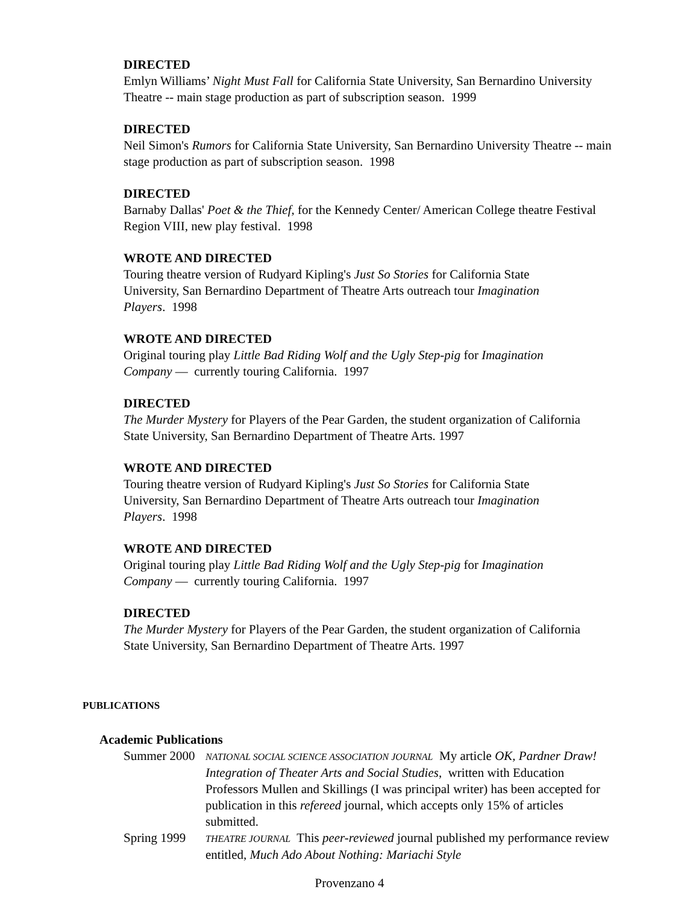DIRECTED
Emlyn Williams’ Night Must Fall for California State University, San Bernardino University Theatre -- main stage production as part of subscription season. 1999
DIRECTED
Neil Simon's Rumors for California State University, San Bernardino University Theatre -- main stage production as part of subscription season. 1998
DIRECTED
Barnaby Dallas' Poet & the Thief, for the Kennedy Center/ American College theatre Festival Region VIII, new play festival. 1998
WROTE AND DIRECTED
Touring theatre version of Rudyard Kipling's Just So Stories for California State University, San Bernardino Department of Theatre Arts outreach tour Imagination Players. 1998
WROTE AND DIRECTED
Original touring play Little Bad Riding Wolf and the Ugly Step-pig for Imagination Company — currently touring California. 1997
DIRECTED
The Murder Mystery for Players of the Pear Garden, the student organization of California State University, San Bernardino Department of Theatre Arts. 1997
WROTE AND DIRECTED
Touring theatre version of Rudyard Kipling's Just So Stories for California State University, San Bernardino Department of Theatre Arts outreach tour Imagination Players. 1998
WROTE AND DIRECTED
Original touring play Little Bad Riding Wolf and the Ugly Step-pig for Imagination Company — currently touring California. 1997
DIRECTED
The Murder Mystery for Players of the Pear Garden, the student organization of California State University, San Bernardino Department of Theatre Arts. 1997
PUBLICATIONS
Academic Publications
Summer 2000
NATIONAL SOCIAL SCIENCE ASSOCIATION JOURNAL My article OK, Pardner Draw! Integration of Theater Arts and Social Studies, written with Education Professors Mullen and Skillings (I was principal writer) has been accepted for publication in this refereed journal, which accepts only 15% of articles submitted.
Spring 1999
THEATRE JOURNAL This peer-reviewed journal published my performance review entitled, Much Ado About Nothing: Mariachi Style
Provenzano 4